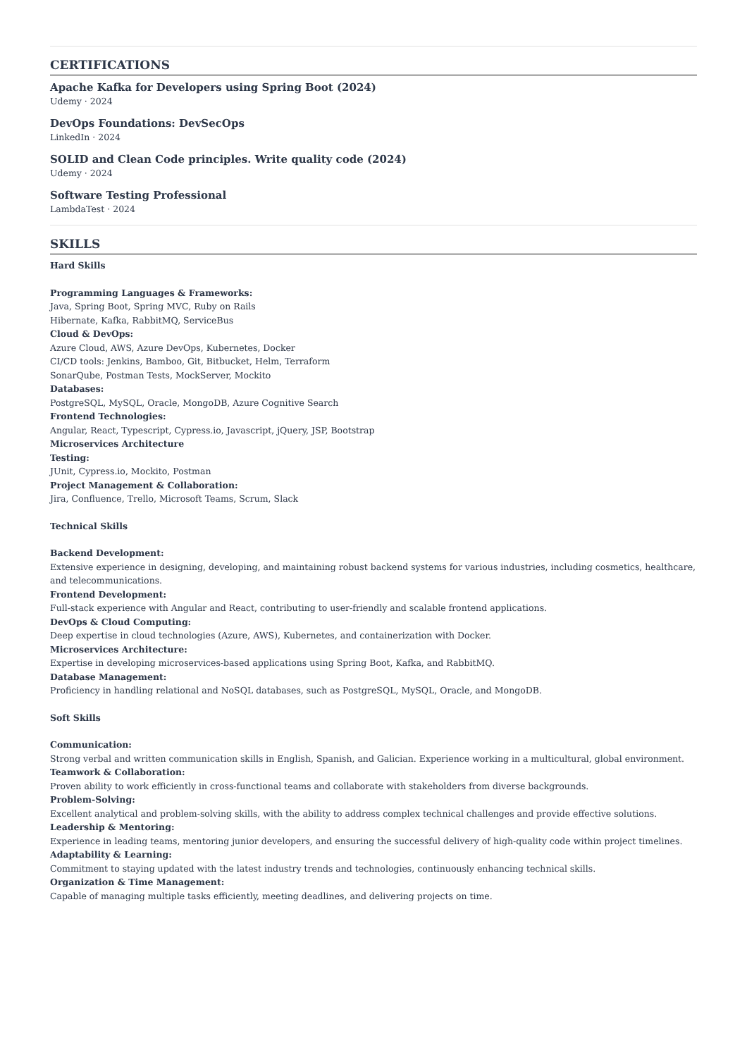CERTIFICATIONS
Apache Kafka for Developers using Spring Boot (2024)
Udemy · 2024
DevOps Foundations: DevSecOps
LinkedIn · 2024
SOLID and Clean Code principles. Write quality code (2024)
Udemy · 2024
Software Testing Professional
LambdaTest · 2024
SKILLS
Hard Skills
Programming Languages & Frameworks:
Java, Spring Boot, Spring MVC, Ruby on Rails
Hibernate, Kafka, RabbitMQ, ServiceBus
Cloud & DevOps:
Azure Cloud, AWS, Azure DevOps, Kubernetes, Docker
CI/CD tools: Jenkins, Bamboo, Git, Bitbucket, Helm, Terraform
SonarQube, Postman Tests, MockServer, Mockito
Databases:
PostgreSQL, MySQL, Oracle, MongoDB, Azure Cognitive Search
Frontend Technologies:
Angular, React, Typescript, Cypress.io, Javascript, jQuery, JSP, Bootstrap
Microservices Architecture
Testing:
JUnit, Cypress.io, Mockito, Postman
Project Management & Collaboration:
Jira, Confluence, Trello, Microsoft Teams, Scrum, Slack
Technical Skills
Backend Development:
Extensive experience in designing, developing, and maintaining robust backend systems for various industries, including cosmetics, healthcare, and telecommunications.
Frontend Development:
Full-stack experience with Angular and React, contributing to user-friendly and scalable frontend applications.
DevOps & Cloud Computing:
Deep expertise in cloud technologies (Azure, AWS), Kubernetes, and containerization with Docker.
Microservices Architecture:
Expertise in developing microservices-based applications using Spring Boot, Kafka, and RabbitMQ.
Database Management:
Proficiency in handling relational and NoSQL databases, such as PostgreSQL, MySQL, Oracle, and MongoDB.
Soft Skills
Communication:
Strong verbal and written communication skills in English, Spanish, and Galician. Experience working in a multicultural, global environment.
Teamwork & Collaboration:
Proven ability to work efficiently in cross-functional teams and collaborate with stakeholders from diverse backgrounds.
Problem-Solving:
Excellent analytical and problem-solving skills, with the ability to address complex technical challenges and provide effective solutions.
Leadership & Mentoring:
Experience in leading teams, mentoring junior developers, and ensuring the successful delivery of high-quality code within project timelines.
Adaptability & Learning:
Commitment to staying updated with the latest industry trends and technologies, continuously enhancing technical skills.
Organization & Time Management:
Capable of managing multiple tasks efficiently, meeting deadlines, and delivering projects on time.